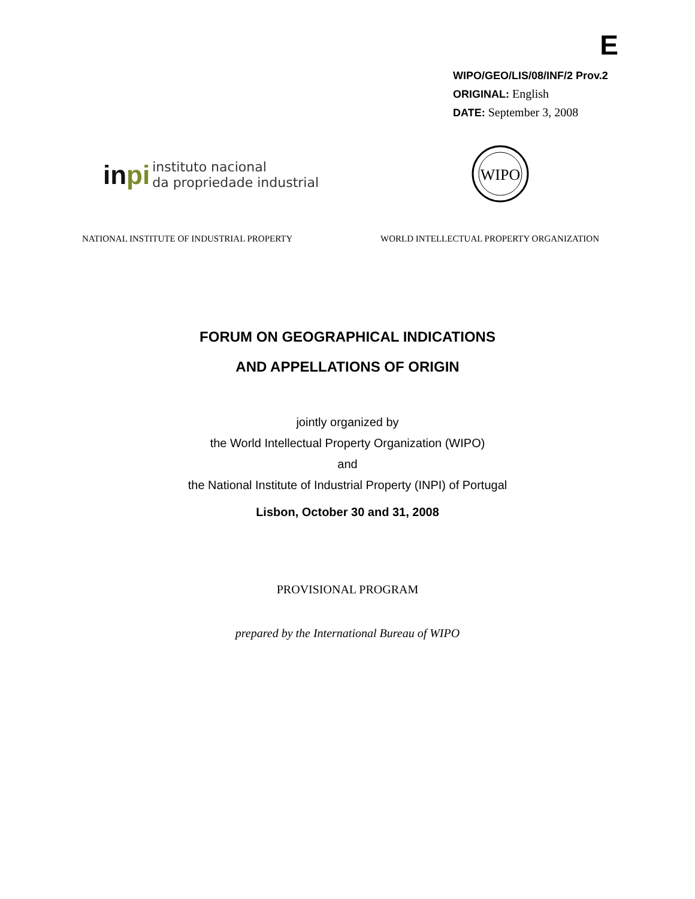E
WIPO/GEO/LIS/08/INF/2 Prov.2
ORIGINAL: English
DATE: September 3, 2008
inpi
instituto nacional
da propriedade industrial
WIPO
NATIONAL INSTITUTE OF INDUSTRIAL PROPERTY WORLD INTELLECTUAL PROPERTY ORGANIZATION
FORUM ON GEOGRAPHICAL INDICATIONS
AND APPELLATIONS OF ORIGIN
jointly organized by
the World Intellectual Property Organization (WIPO)
and
the National Institute of Industrial Property (INPI) of Portugal
Lisbon, October 30 and 31, 2008
PROVISIONAL PROGRAM
prepared by the International Bureau of WIPO